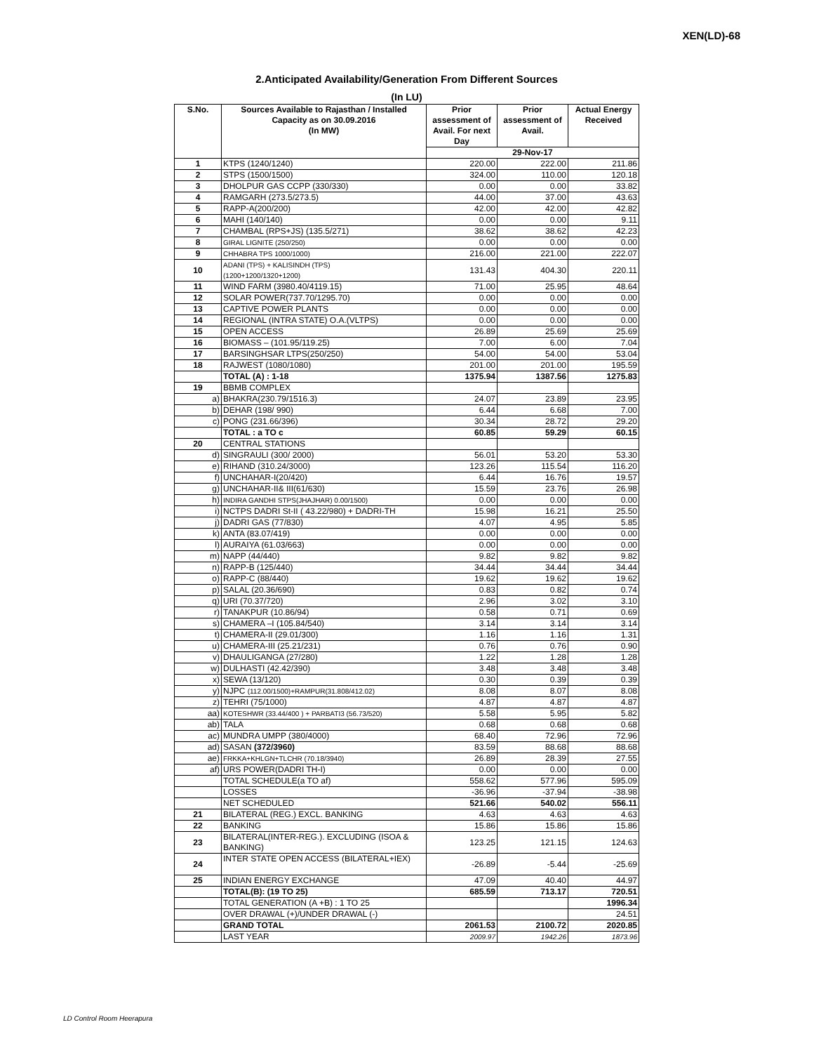XEN(LD)-68
2.Anticipated Availability/Generation From Different Sources
(In LU)
| S.No. | Sources Available to Rajasthan / Installed Capacity as on 30.09.2016 (In MW) | Prior assessment of Avail. For next Day | Prior assessment of Avail. | Actual Energy Received |
| --- | --- | --- | --- | --- |
| | | 29-Nov-17 | | |
| 1 | KTPS (1240/1240) | 220.00 | 222.00 | 211.86 |
| 2 | STPS (1500/1500) | 324.00 | 110.00 | 120.18 |
| 3 | DHOLPUR GAS CCPP (330/330) | 0.00 | 0.00 | 33.82 |
| 4 | RAMGARH (273.5/273.5) | 44.00 | 37.00 | 43.63 |
| 5 | RAPP-A(200/200) | 42.00 | 42.00 | 42.82 |
| 6 | MAHI (140/140) | 0.00 | 0.00 | 9.11 |
| 7 | CHAMBAL (RPS+JS) (135.5/271) | 38.62 | 38.62 | 42.23 |
| 8 | GIRAL LIGNITE (250/250) | 0.00 | 0.00 | 0.00 |
| 9 | CHHABRA TPS 1000/1000) | 216.00 | 221.00 | 222.07 |
| 10 | ADANI (TPS) + KALISINDH (TPS) (1200+1200/1320+1200) | 131.43 | 404.30 | 220.11 |
| 11 | WIND FARM (3980.40/4119.15) | 71.00 | 25.95 | 48.64 |
| 12 | SOLAR POWER(737.70/1295.70) | 0.00 | 0.00 | 0.00 |
| 13 | CAPTIVE POWER PLANTS | 0.00 | 0.00 | 0.00 |
| 14 | REGIONAL (INTRA STATE) O.A.(VLTPS) | 0.00 | 0.00 | 0.00 |
| 15 | OPEN ACCESS | 26.89 | 25.69 | 25.69 |
| 16 | BIOMASS – (101.95/119.25) | 7.00 | 6.00 | 7.04 |
| 17 | BARSINGHSAR LTPS(250/250) | 54.00 | 54.00 | 53.04 |
| 18 | RAJWEST (1080/1080) | 201.00 | 201.00 | 195.59 |
| | TOTAL (A) : 1-18 | 1375.94 | 1387.56 | 1275.83 |
| 19 | BBMB COMPLEX | | | |
| a) | BHAKRA(230.79/1516.3) | 24.07 | 23.89 | 23.95 |
| b) | DEHAR (198/ 990) | 6.44 | 6.68 | 7.00 |
| c) | PONG (231.66/396) | 30.34 | 28.72 | 29.20 |
| | TOTAL : a TO c | 60.85 | 59.29 | 60.15 |
| 20 | CENTRAL STATIONS | | | |
| d) | SINGRAULI (300/ 2000) | 56.01 | 53.20 | 53.30 |
| e) | RIHAND (310.24/3000) | 123.26 | 115.54 | 116.20 |
| f) | UNCHAHAR-I(20/420) | 6.44 | 16.76 | 19.57 |
| g) | UNCHAHAR-II& III(61/630) | 15.59 | 23.76 | 26.98 |
| h) | INDIRA GANDHI STPS(JHAJHAR) 0.00/1500) | 0.00 | 0.00 | 0.00 |
| i) | NCTPS DADRI St-II ( 43.22/980) + DADRI-TH | 15.98 | 16.21 | 25.50 |
| j) | DADRI GAS (77/830) | 4.07 | 4.95 | 5.85 |
| k) | ANTA (83.07/419) | 0.00 | 0.00 | 0.00 |
| l) | AURAIYA (61.03/663) | 0.00 | 0.00 | 0.00 |
| m) | NAPP (44/440) | 9.82 | 9.82 | 9.82 |
| n) | RAPP-B (125/440) | 34.44 | 34.44 | 34.44 |
| o) | RAPP-C (88/440) | 19.62 | 19.62 | 19.62 |
| p) | SALAL (20.36/690) | 0.83 | 0.82 | 0.74 |
| q) | URI (70.37/720) | 2.96 | 3.02 | 3.10 |
| r) | TANAKPUR (10.86/94) | 0.58 | 0.71 | 0.69 |
| s) | CHAMERA –I (105.84/540) | 3.14 | 3.14 | 3.14 |
| t) | CHAMERA-II (29.01/300) | 1.16 | 1.16 | 1.31 |
| u) | CHAMERA-III (25.21/231) | 0.76 | 0.76 | 0.90 |
| v) | DHAULIGANGA (27/280) | 1.22 | 1.28 | 1.28 |
| w) | DULHASTI (42.42/390) | 3.48 | 3.48 | 3.48 |
| x) | SEWA (13/120) | 0.30 | 0.39 | 0.39 |
| y) | NJPC (112.00/1500)+RAMPUR(31.808/412.02) | 8.08 | 8.07 | 8.08 |
| z) | TEHRI (75/1000) | 4.87 | 4.87 | 4.87 |
| aa) | KOTESHWR (33.44/400 ) + PARBATI3 (56.73/520) | 5.58 | 5.95 | 5.82 |
| ab) | TALA | 0.68 | 0.68 | 0.68 |
| ac) | MUNDRA UMPP (380/4000) | 68.40 | 72.96 | 72.96 |
| ad) | SASAN (372/3960) | 83.59 | 88.68 | 88.68 |
| ae) | FRKKA+KHLGN+TLCHR (70.18/3940) | 26.89 | 28.39 | 27.55 |
| af) | URS POWER(DADRI TH-I) | 0.00 | 0.00 | 0.00 |
| | TOTAL SCHEDULE(a TO af) | 558.62 | 577.96 | 595.09 |
| | LOSSES | -36.96 | -37.94 | -38.98 |
| | NET SCHEDULED | 521.66 | 540.02 | 556.11 |
| 21 | BILATERAL (REG.) EXCL. BANKING | 4.63 | 4.63 | 4.63 |
| 22 | BANKING | 15.86 | 15.86 | 15.86 |
| 23 | BILATERAL(INTER-REG.). EXCLUDING (ISOA & BANKING) | 123.25 | 121.15 | 124.63 |
| 24 | INTER STATE OPEN ACCESS (BILATERAL+IEX) | -26.89 | -5.44 | -25.69 |
| 25 | INDIAN ENERGY EXCHANGE | 47.09 | 40.40 | 44.97 |
| | TOTAL(B): (19 TO 25) | 685.59 | 713.17 | 720.51 |
| | TOTAL GENERATION (A +B) : 1 TO 25 | | | 1996.34 |
| | OVER DRAWAL (+)/UNDER DRAWAL (-) | | | 24.51 |
| | GRAND TOTAL | 2061.53 | 2100.72 | 2020.85 |
| | LAST YEAR | 2009.97 | 1942.26 | 1873.96 |
LD Control Room Heerapura